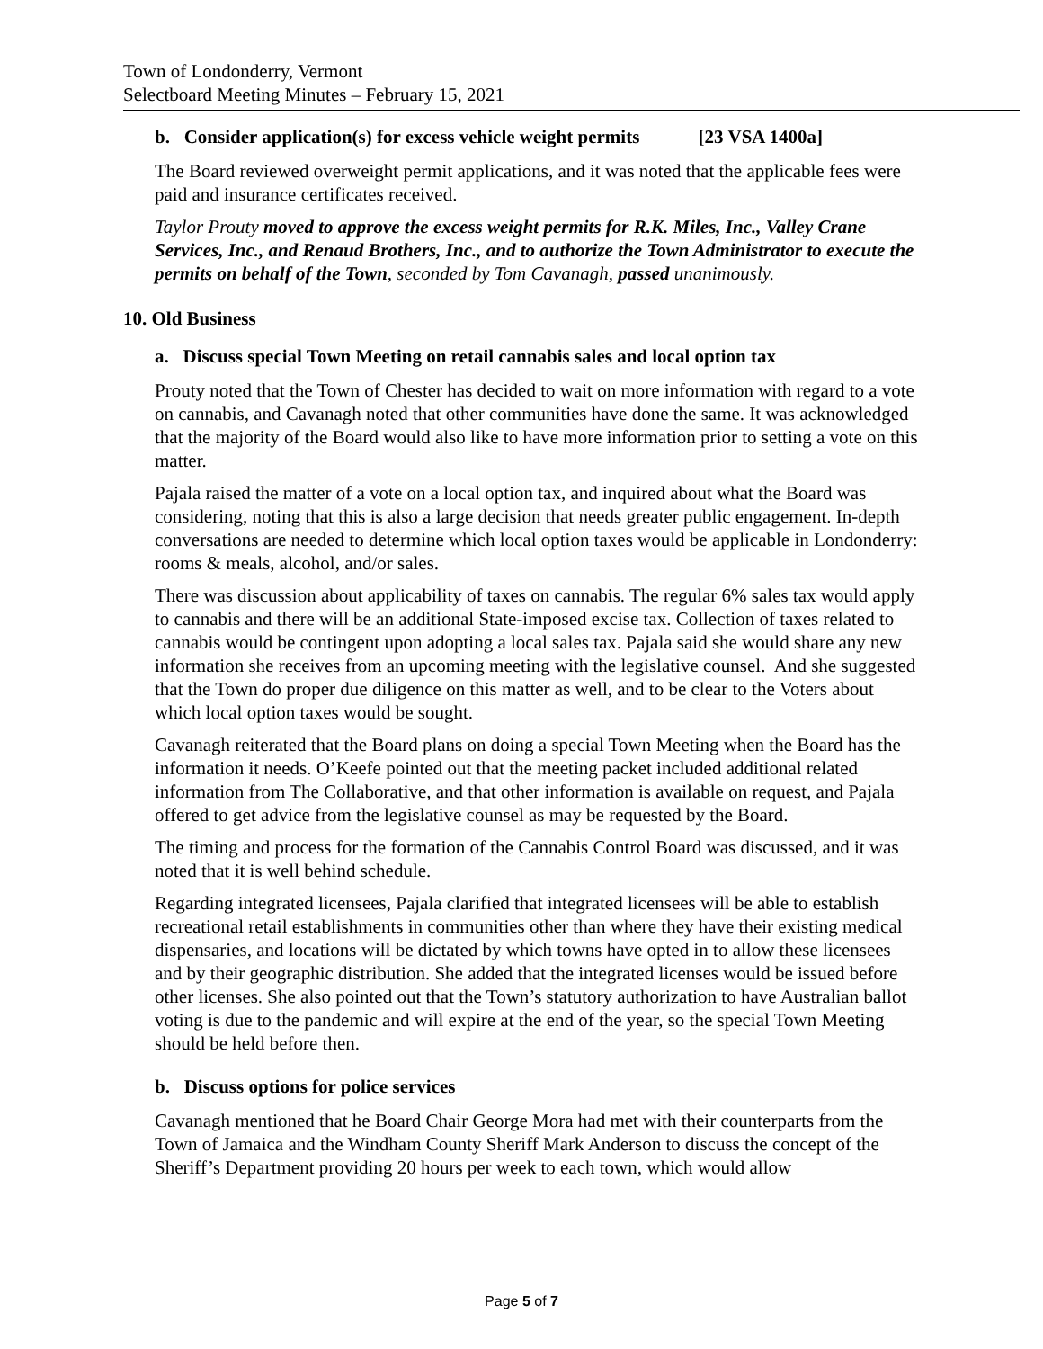Town of Londonderry, Vermont
Selectboard Meeting Minutes – February 15, 2021
b. Consider application(s) for excess vehicle weight permits [23 VSA 1400a]
The Board reviewed overweight permit applications, and it was noted that the applicable fees were paid and insurance certificates received.
Taylor Prouty moved to approve the excess weight permits for R.K. Miles, Inc., Valley Crane Services, Inc., and Renaud Brothers, Inc., and to authorize the Town Administrator to execute the permits on behalf of the Town, seconded by Tom Cavanagh, passed unanimously.
10. Old Business
a. Discuss special Town Meeting on retail cannabis sales and local option tax
Prouty noted that the Town of Chester has decided to wait on more information with regard to a vote on cannabis, and Cavanagh noted that other communities have done the same. It was acknowledged that the majority of the Board would also like to have more information prior to setting a vote on this matter.
Pajala raised the matter of a vote on a local option tax, and inquired about what the Board was considering, noting that this is also a large decision that needs greater public engagement. In-depth conversations are needed to determine which local option taxes would be applicable in Londonderry: rooms & meals, alcohol, and/or sales.
There was discussion about applicability of taxes on cannabis. The regular 6% sales tax would apply to cannabis and there will be an additional State-imposed excise tax. Collection of taxes related to cannabis would be contingent upon adopting a local sales tax. Pajala said she would share any new information she receives from an upcoming meeting with the legislative counsel. And she suggested that the Town do proper due diligence on this matter as well, and to be clear to the Voters about which local option taxes would be sought.
Cavanagh reiterated that the Board plans on doing a special Town Meeting when the Board has the information it needs. O’Keefe pointed out that the meeting packet included additional related information from The Collaborative, and that other information is available on request, and Pajala offered to get advice from the legislative counsel as may be requested by the Board.
The timing and process for the formation of the Cannabis Control Board was discussed, and it was noted that it is well behind schedule.
Regarding integrated licensees, Pajala clarified that integrated licensees will be able to establish recreational retail establishments in communities other than where they have their existing medical dispensaries, and locations will be dictated by which towns have opted in to allow these licensees and by their geographic distribution. She added that the integrated licenses would be issued before other licenses. She also pointed out that the Town’s statutory authorization to have Australian ballot voting is due to the pandemic and will expire at the end of the year, so the special Town Meeting should be held before then.
b. Discuss options for police services
Cavanagh mentioned that he Board Chair George Mora had met with their counterparts from the Town of Jamaica and the Windham County Sheriff Mark Anderson to discuss the concept of the Sheriff’s Department providing 20 hours per week to each town, which would allow
Page 5 of 7